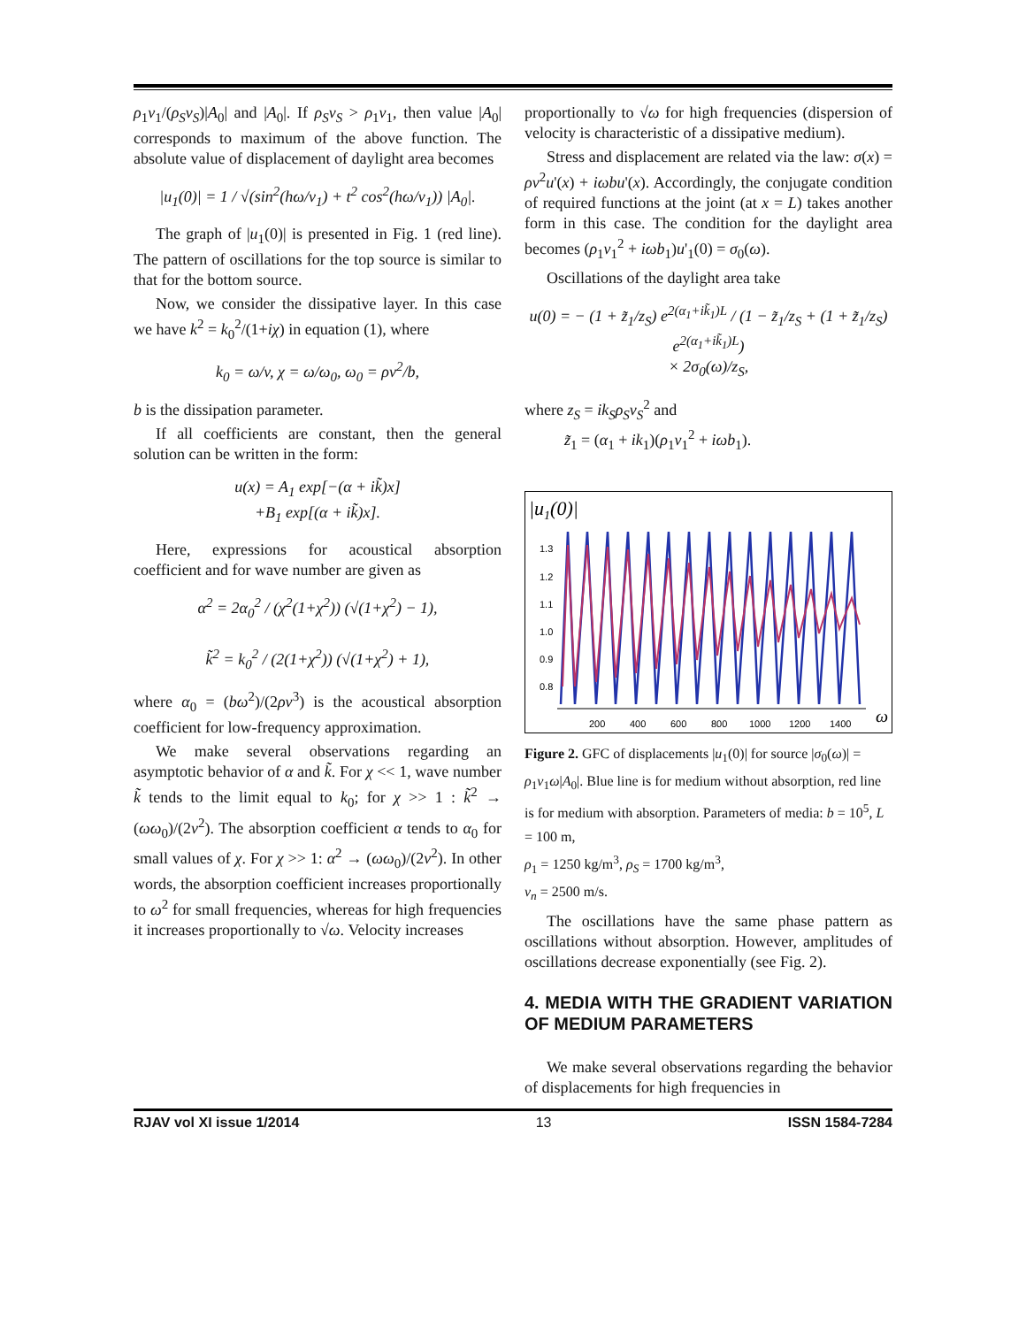ρ<sub>1</sub>v<sub>1</sub>/(ρ<sub>S</sub>v<sub>S</sub>)|A<sub>0</sub>| and |A<sub>0</sub>|. If ρ<sub>S</sub>v<sub>S</sub> > ρ<sub>1</sub>v<sub>1</sub>, then value |A<sub>0</sub>| corresponds to maximum of the above function. The absolute value of displacement of daylight area becomes
|u<sub>1</sub>(0)| = 1 / √(sin<sup>2</sup>(hω/v<sub>1</sub>) + t<sup>2</sup> cos<sup>2</sup>(hω/v<sub>1</sub>)) |A<sub>0</sub>|.
The graph of |u<sub>1</sub>(0)| is presented in Fig. 1 (red line). The pattern of oscillations for the top source is similar to that for the bottom source.
Now, we consider the dissipative layer. In this case we have k<sup>2</sup> = k<sub>0</sub><sup>2</sup>/(1+iχ) in equation (1), where
k<sub>0</sub> = ω/v, χ = ω/ω<sub>0</sub>, ω<sub>0</sub> = ρv<sup>2</sup>/b,
b is the dissipation parameter.
If all coefficients are constant, then the general solution can be written in the form:
u(x) = A<sub>1</sub> exp[−(α + ik̃)x]
+B<sub>1</sub> exp[(α + ik̃)x].
Here, expressions for acoustical absorption coefficient and for wave number are given as
α<sup>2</sup> = 2α<sub>0</sub><sup>2</sup> / (χ<sup>2</sup>(1+χ<sup>2</sup>)) (√(1+χ<sup>2</sup>) − 1),
k̃<sup>2</sup> = k<sub>0</sub><sup>2</sup> / (2(1+χ<sup>2</sup>)) (√(1+χ<sup>2</sup>) + 1),
where α<sub>0</sub> = (bω<sup>2</sup>)/(2ρv<sup>3</sup>) is the acoustical absorption coefficient for low-frequency approximation.
We make several observations regarding an asymptotic behavior of α and k̃. For χ << 1, wave number k̃ tends to the limit equal to k<sub>0</sub>; for χ >> 1 : k̃<sup>2</sup> → (ωω<sub>0</sub>)/(2v<sup>2</sup>). The absorption coefficient α tends to α<sub>0</sub> for small values of χ. For χ >> 1: α<sup>2</sup> → (ωω<sub>0</sub>)/(2v<sup>2</sup>). In other words, the absorption coefficient increases proportionally to ω<sup>2</sup> for small frequencies, whereas for high frequencies it increases proportionally to √ω. Velocity increases
proportionally to √ω for high frequencies (dispersion of velocity is characteristic of a dissipative medium).
Stress and displacement are related via the law: σ(x) = ρv<sup>2</sup>u'(x) + iωbu'(x). Accordingly, the conjugate condition of required functions at the joint (at x = L) takes another form in this case. The condition for the daylight area becomes (ρ<sub>1</sub>v<sub>1</sub><sup>2</sup> + iωb<sub>1</sub>)u'<sub>1</sub>(0) = σ<sub>0</sub>(ω).
Oscillations of the daylight area take
u(0) = − (1 + z̃<sub>1</sub>/z<sub>S</sub>) e<sup>2(α<sub>1</sub>+ik̃<sub>1</sub>)L</sup> / (1 − z̃<sub>1</sub>/z<sub>S</sub> + (1 + z̃<sub>1</sub>/z<sub>S</sub>) e<sup>2(α<sub>1</sub>+ik̃<sub>1</sub>)L</sup>)
× 2σ<sub>0</sub>(ω)/z<sub>S</sub>,
where z<sub>S</sub> = ik<sub>S</sub>ρ<sub>S</sub>v<sub>S</sub><sup>2</sup> and
z̃<sub>1</sub> = (α<sub>1</sub> + ik<sub>1</sub>)(ρ<sub>1</sub>v<sub>1</sub><sup>2</sup> + iωb<sub>1</sub>).
|u1(0)|
1.3
1.2
1.1
1.0
0.9
0.8
200
400
600
800
1000
1200
1400
ω
Figure 2. GFC of displacements |u<sub>1</sub>(0)| for source |σ<sub>0</sub>(ω)| = ρ<sub>1</sub>v<sub>1</sub>ω|A<sub>0</sub>|. Blue line is for medium without absorption, red line is for medium with absorption. Parameters of media: b = 10<sup>5</sup>, L = 100 m,
ρ<sub>1</sub> = 1250 kg/m<sup>3</sup>, ρ<sub>S</sub> = 1700 kg/m<sup>3</sup>,
v<sub>n</sub> = 2500 m/s.
The oscillations have the same phase pattern as oscillations without absorption. However, amplitudes of oscillations decrease exponentially (see Fig. 2).
4. MEDIA WITH THE GRADIENT VARIATION OF MEDIUM PARAMETERS
We make several observations regarding the behavior of displacements for high frequencies in
RJAV vol XI issue 1/2014 13 ISSN 1584-7284